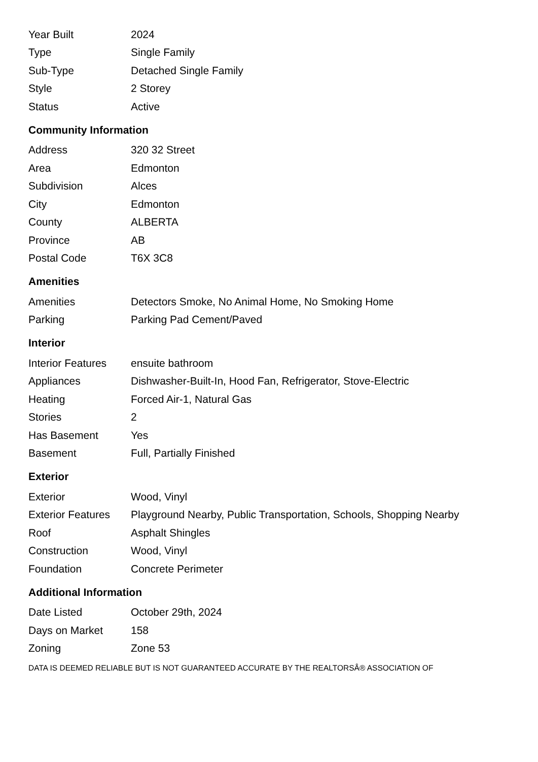| Year Built | 2024 |
| Type | Single Family |
| Sub-Type | Detached Single Family |
| Style | 2 Storey |
| Status | Active |
Community Information
| Address | 320 32 Street |
| Area | Edmonton |
| Subdivision | Alces |
| City | Edmonton |
| County | ALBERTA |
| Province | AB |
| Postal Code | T6X 3C8 |
Amenities
| Amenities | Detectors Smoke, No Animal Home, No Smoking Home |
| Parking | Parking Pad Cement/Paved |
Interior
| Interior Features | ensuite bathroom |
| Appliances | Dishwasher-Built-In, Hood Fan, Refrigerator, Stove-Electric |
| Heating | Forced Air-1, Natural Gas |
| Stories | 2 |
| Has Basement | Yes |
| Basement | Full, Partially Finished |
Exterior
| Exterior | Wood, Vinyl |
| Exterior Features | Playground Nearby, Public Transportation, Schools, Shopping Nearby |
| Roof | Asphalt Shingles |
| Construction | Wood, Vinyl |
| Foundation | Concrete Perimeter |
Additional Information
| Date Listed | October 29th, 2024 |
| Days on Market | 158 |
| Zoning | Zone 53 |
DATA IS DEEMED RELIABLE BUT IS NOT GUARANTEED ACCURATE BY THE REALTORSÂ® ASSOCIATION OF